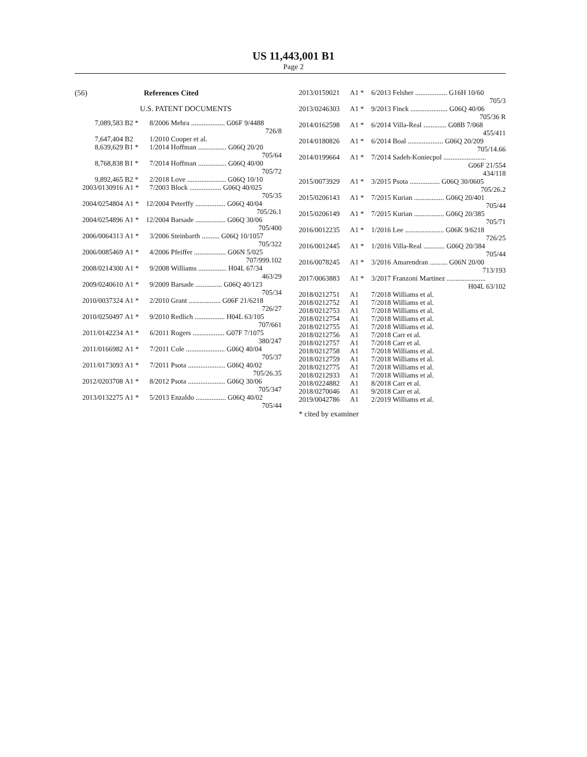US 11,443,001 B1
Page 2
(56) References Cited
U.S. PATENT DOCUMENTS
| 7,089,583 | B2 * | 8/2006 | Mehra ................... G06F 9/4488 |
| 726/8 | | | |
| 7,647,404 | B2 | 1/2010 | Cooper et al. |
| 8,639,629 | B1 * | 1/2014 | Hoffman ................ G06Q 20/20 |
| 705/64 | | | |
| 8,768,838 | B1 * | 7/2014 | Hoffman ................ G06Q 40/00 |
| 705/72 | | | |
| 9,892,465 | B2 * | 2/2018 | Love ...................... G06Q 10/10 |
| 2003/0130916 | A1 * | 7/2003 | Block .................. G06Q 40/025 |
| 705/35 | | | |
| 2004/0254804 | A1 * | 12/2004 | Peterffy ................. G06Q 40/04 |
| 705/26.1 | | | |
| 2004/0254896 | A1 * | 12/2004 | Barsade ................. G06Q 30/06 |
| 705/400 | | | |
| 2006/0064313 | A1 * | 3/2006 | Steinbarth .......... G06Q 10/1057 |
| 705/322 | | | |
| 2006/0085469 | A1 * | 4/2006 | Pfeiffer .................. G06N 5/025 |
| 707/999.102 | | | |
| 2008/0214300 | A1 * | 9/2008 | Williams ................ H04L 67/34 |
| 463/29 | | | |
| 2009/0240610 | A1 * | 9/2009 | Barsade ............... G06Q 40/123 |
| 705/34 | | | |
| 2010/0037324 | A1 * | 2/2010 | Grant .................. G06F 21/6218 |
| 726/27 | | | |
| 2010/0250497 | A1 * | 9/2010 | Redlich ................. H04L 63/105 |
| 707/661 | | | |
| 2011/0142234 | A1 * | 6/2011 | Rogers .................. G07F 7/1075 |
| 380/247 | | | |
| 2011/0166982 | A1 * | 7/2011 | Cole ...................... G06Q 40/04 |
| 705/37 | | | |
| 2011/0173093 | A1 * | 7/2011 | Psota ..................... G06Q 40/02 |
| 705/26.35 | | | |
| 2012/0203708 | A1 * | 8/2012 | Psota ..................... G06Q 30/06 |
| 705/347 | | | |
| 2013/0132275 | A1 * | 5/2013 | Enzaldo ................. G06Q 40/02 |
| 705/44 | | | |
| 2013/0159021 | A1 * | 6/2013 | Felsher .................. G16H 10/60 |
| 705/3 | | | |
| 2013/0246303 | A1 * | 9/2013 | Finck ..................... G06Q 40/06 |
| 705/36 R | | | |
| 2014/0162598 | A1 * | 6/2014 | Villa-Real ............. G08B 7/068 |
| 455/411 | | | |
| 2014/0180826 | A1 * | 6/2014 | Boal .................... G06Q 20/209 |
| 705/14.66 | | | |
| 2014/0199664 | A1 * | 7/2014 | Sadeh-Koniecpol ........................ |
| G06F 21/554 | | | |
| 434/118 | | | |
| 2015/0073929 | A1 * | 3/2015 | Psota ................. G06Q 30/0605 |
| 705/26.2 | | | |
| 2015/0206143 | A1 * | 7/2015 | Kurian ................. G06Q 20/401 |
| 705/44 | | | |
| 2015/0206149 | A1 * | 7/2015 | Kurian ................. G06Q 20/385 |
| 705/71 | | | |
| 2016/0012235 | A1 * | 1/2016 | Lee ...................... G06K 9/6218 |
| 726/25 | | | |
| 2016/0012445 | A1 * | 1/2016 | Villa-Real ............ G06Q 20/384 |
| 705/44 | | | |
| 2016/0078245 | A1 * | 3/2016 | Amarendran .......... G06N 20/00 |
| 713/193 | | | |
| 2017/0063883 | A1 * | 3/2017 | Franzoni Martinez ...................... |
| H04L 63/102 | | | |
| 2018/0212751 | A1 | 7/2018 | Williams et al. |
| 2018/0212752 | A1 | 7/2018 | Williams et al. |
| 2018/0212753 | A1 | 7/2018 | Williams et al. |
| 2018/0212754 | A1 | 7/2018 | Williams et al. |
| 2018/0212755 | A1 | 7/2018 | Williams et al. |
| 2018/0212756 | A1 | 7/2018 | Carr et al. |
| 2018/0212757 | A1 | 7/2018 | Carr et al. |
| 2018/0212758 | A1 | 7/2018 | Williams et al. |
| 2018/0212759 | A1 | 7/2018 | Williams et al. |
| 2018/0212775 | A1 | 7/2018 | Williams et al. |
| 2018/0212933 | A1 | 7/2018 | Williams et al. |
| 2018/0224882 | A1 | 8/2018 | Carr et al. |
| 2018/0270046 | A1 | 9/2018 | Carr et al. |
| 2019/0042786 | A1 | 2/2019 | Williams et al. |
* cited by examiner